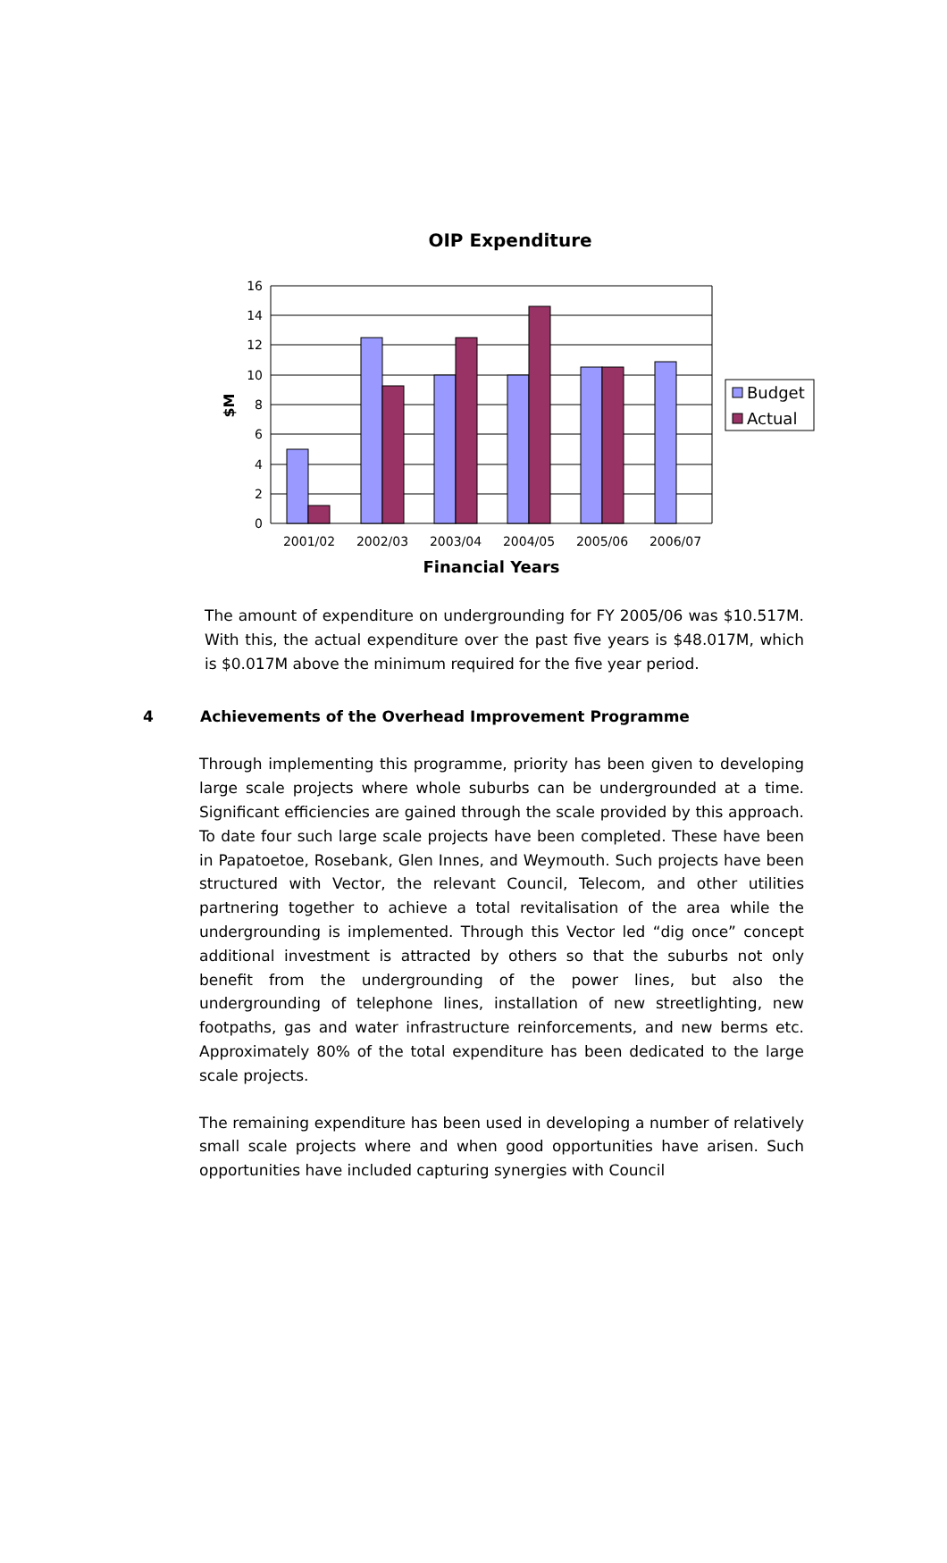OIP Expenditure
16
14
12
10
8
6
4
2
0
2001/02
2002/03
2003/04
2004/05
2005/06
2006/07
Financial Years
$M
Budget
Actual
The amount of expenditure on undergrounding for FY 2005/06 was $10.517M. With this, the actual expenditure over the past five years is $48.017M, which is $0.017M above the minimum required for the five year period.
4 Achievements of the Overhead Improvement Programme
Through implementing this programme, priority has been given to developing large scale projects where whole suburbs can be undergrounded at a time. Significant efficiencies are gained through the scale provided by this approach. To date four such large scale projects have been completed. These have been in Papatoetoe, Rosebank, Glen Innes, and Weymouth. Such projects have been structured with Vector, the relevant Council, Telecom, and other utilities partnering together to achieve a total revitalisation of the area while the undergrounding is implemented. Through this Vector led “dig once” concept additional investment is attracted by others so that the suburbs not only benefit from the undergrounding of the power lines, but also the undergrounding of telephone lines, installation of new streetlighting, new footpaths, gas and water infrastructure reinforcements, and new berms etc. Approximately 80% of the total expenditure has been dedicated to the large scale projects.
The remaining expenditure has been used in developing a number of relatively small scale projects where and when good opportunities have arisen. Such opportunities have included capturing synergies with Council